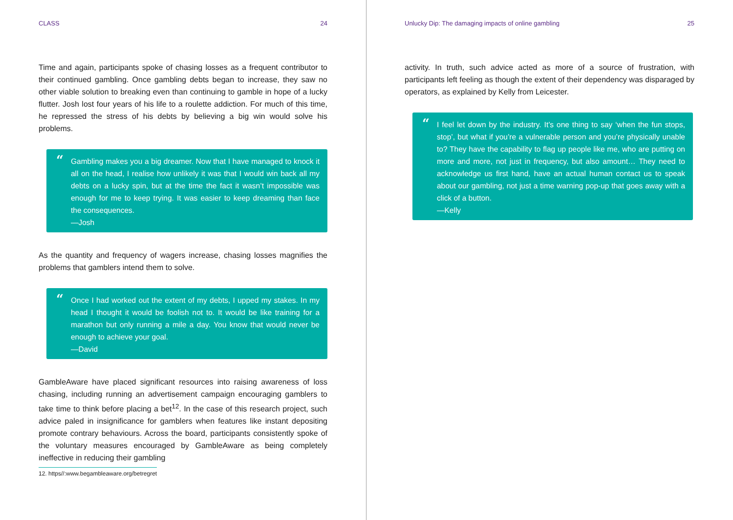CLASS 24
Time and again, participants spoke of chasing losses as a frequent contributor to their continued gambling. Once gambling debts began to increase, they saw no other viable solution to breaking even than continuing to gamble in hope of a lucky flutter. Josh lost four years of his life to a roulette addiction. For much of this time, he repressed the stress of his debts by believing a big win would solve his problems.
“
Gambling makes you a big dreamer. Now that I have managed to knock it all on the head, I realise how unlikely it was that I would win back all my debts on a lucky spin, but at the time the fact it wasn’t impossible was enough for me to keep trying. It was easier to keep dreaming than face the consequences.
—Josh
As the quantity and frequency of wagers increase, chasing losses magnifies the problems that gamblers intend them to solve.
“
Once I had worked out the extent of my debts, I upped my stakes. In my head I thought it would be foolish not to. It would be like training for a marathon but only running a mile a day. You know that would never be enough to achieve your goal.
—David
GambleAware have placed significant resources into raising awareness of loss chasing, including running an advertisement campaign encouraging gamblers to take time to think before placing a bet<sup>12</sup>. In the case of this research project, such advice paled in insignificance for gamblers when features like instant depositing promote contrary behaviours. Across the board, participants consistently spoke of the voluntary measures encouraged by GambleAware as being completely ineffective in reducing their gambling
12. https//:www.begambleaware.org/betregret
Unlucky Dip: The damaging impacts of online gambling 25
activity. In truth, such advice acted as more of a source of frustration, with participants left feeling as though the extent of their dependency was disparaged by operators, as explained by Kelly from Leicester.
“
I feel let down by the industry. It’s one thing to say ‘when the fun stops, stop’, but what if you’re a vulnerable person and you’re physically unable to? They have the capability to flag up people like me, who are putting on more and more, not just in frequency, but also amount… They need to acknowledge us first hand, have an actual human contact us to speak about our gambling, not just a time warning pop-up that goes away with a click of a button.
—Kelly